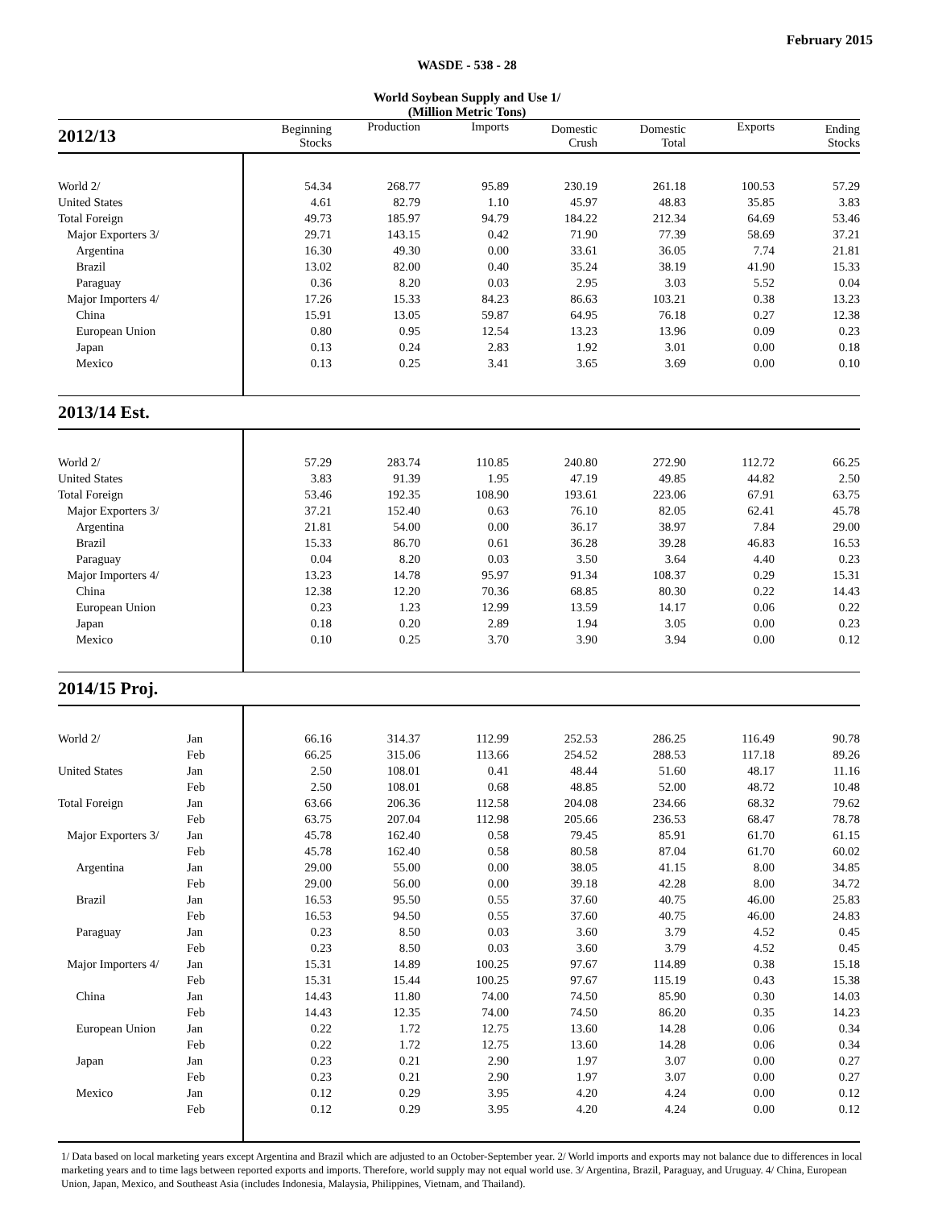February 2015
WASDE - 538 - 28
World Soybean Supply and Use 1/
(Million Metric Tons)
| 2012/13 | | Beginning Stocks | Production | Imports | Domestic Crush | Domestic Total | Exports | Ending Stocks |
| --- | --- | --- | --- | --- | --- | --- | --- | --- |
| World 2/ | | 54.34 | 268.77 | 95.89 | 230.19 | 261.18 | 100.53 | 57.29 |
| United States | | 4.61 | 82.79 | 1.10 | 45.97 | 48.83 | 35.85 | 3.83 |
| Total Foreign | | 49.73 | 185.97 | 94.79 | 184.22 | 212.34 | 64.69 | 53.46 |
| Major Exporters 3/ | | 29.71 | 143.15 | 0.42 | 71.90 | 77.39 | 58.69 | 37.21 |
| Argentina | | 16.30 | 49.30 | 0.00 | 33.61 | 36.05 | 7.74 | 21.81 |
| Brazil | | 13.02 | 82.00 | 0.40 | 35.24 | 38.19 | 41.90 | 15.33 |
| Paraguay | | 0.36 | 8.20 | 0.03 | 2.95 | 3.03 | 5.52 | 0.04 |
| Major Importers 4/ | | 17.26 | 15.33 | 84.23 | 86.63 | 103.21 | 0.38 | 13.23 |
| China | | 15.91 | 13.05 | 59.87 | 64.95 | 76.18 | 0.27 | 12.38 |
| European Union | | 0.80 | 0.95 | 12.54 | 13.23 | 13.96 | 0.09 | 0.23 |
| Japan | | 0.13 | 0.24 | 2.83 | 1.92 | 3.01 | 0.00 | 0.18 |
| Mexico | | 0.13 | 0.25 | 3.41 | 3.65 | 3.69 | 0.00 | 0.10 |
| 2013/14 Est. | | | | | | | | |
| World 2/ | | 57.29 | 283.74 | 110.85 | 240.80 | 272.90 | 112.72 | 66.25 |
| United States | | 3.83 | 91.39 | 1.95 | 47.19 | 49.85 | 44.82 | 2.50 |
| Total Foreign | | 53.46 | 192.35 | 108.90 | 193.61 | 223.06 | 67.91 | 63.75 |
| Major Exporters 3/ | | 37.21 | 152.40 | 0.63 | 76.10 | 82.05 | 62.41 | 45.78 |
| Argentina | | 21.81 | 54.00 | 0.00 | 36.17 | 38.97 | 7.84 | 29.00 |
| Brazil | | 15.33 | 86.70 | 0.61 | 36.28 | 39.28 | 46.83 | 16.53 |
| Paraguay | | 0.04 | 8.20 | 0.03 | 3.50 | 3.64 | 4.40 | 0.23 |
| Major Importers 4/ | | 13.23 | 14.78 | 95.97 | 91.34 | 108.37 | 0.29 | 15.31 |
| China | | 12.38 | 12.20 | 70.36 | 68.85 | 80.30 | 0.22 | 14.43 |
| European Union | | 0.23 | 1.23 | 12.99 | 13.59 | 14.17 | 0.06 | 0.22 |
| Japan | | 0.18 | 0.20 | 2.89 | 1.94 | 3.05 | 0.00 | 0.23 |
| Mexico | | 0.10 | 0.25 | 3.70 | 3.90 | 3.94 | 0.00 | 0.12 |
| 2014/15 Proj. | | | | | | | | |
| World 2/ | Jan | 66.16 | 314.37 | 112.99 | 252.53 | 286.25 | 116.49 | 90.78 |
| | Feb | 66.25 | 315.06 | 113.66 | 254.52 | 288.53 | 117.18 | 89.26 |
| United States | Jan | 2.50 | 108.01 | 0.41 | 48.44 | 51.60 | 48.17 | 11.16 |
| | Feb | 2.50 | 108.01 | 0.68 | 48.85 | 52.00 | 48.72 | 10.48 |
| Total Foreign | Jan | 63.66 | 206.36 | 112.58 | 204.08 | 234.66 | 68.32 | 79.62 |
| | Feb | 63.75 | 207.04 | 112.98 | 205.66 | 236.53 | 68.47 | 78.78 |
| Major Exporters 3/ | Jan | 45.78 | 162.40 | 0.58 | 79.45 | 85.91 | 61.70 | 61.15 |
| | Feb | 45.78 | 162.40 | 0.58 | 80.58 | 87.04 | 61.70 | 60.02 |
| Argentina | Jan | 29.00 | 55.00 | 0.00 | 38.05 | 41.15 | 8.00 | 34.85 |
| | Feb | 29.00 | 56.00 | 0.00 | 39.18 | 42.28 | 8.00 | 34.72 |
| Brazil | Jan | 16.53 | 95.50 | 0.55 | 37.60 | 40.75 | 46.00 | 25.83 |
| | Feb | 16.53 | 94.50 | 0.55 | 37.60 | 40.75 | 46.00 | 24.83 |
| Paraguay | Jan | 0.23 | 8.50 | 0.03 | 3.60 | 3.79 | 4.52 | 0.45 |
| | Feb | 0.23 | 8.50 | 0.03 | 3.60 | 3.79 | 4.52 | 0.45 |
| Major Importers 4/ | Jan | 15.31 | 14.89 | 100.25 | 97.67 | 114.89 | 0.38 | 15.18 |
| | Feb | 15.31 | 15.44 | 100.25 | 97.67 | 115.19 | 0.43 | 15.38 |
| China | Jan | 14.43 | 11.80 | 74.00 | 74.50 | 85.90 | 0.30 | 14.03 |
| | Feb | 14.43 | 12.35 | 74.00 | 74.50 | 86.20 | 0.35 | 14.23 |
| European Union | Jan | 0.22 | 1.72 | 12.75 | 13.60 | 14.28 | 0.06 | 0.34 |
| | Feb | 0.22 | 1.72 | 12.75 | 13.60 | 14.28 | 0.06 | 0.34 |
| Japan | Jan | 0.23 | 0.21 | 2.90 | 1.97 | 3.07 | 0.00 | 0.27 |
| | Feb | 0.23 | 0.21 | 2.90 | 1.97 | 3.07 | 0.00 | 0.27 |
| Mexico | Jan | 0.12 | 0.29 | 3.95 | 4.20 | 4.24 | 0.00 | 0.12 |
| | Feb | 0.12 | 0.29 | 3.95 | 4.20 | 4.24 | 0.00 | 0.12 |
1/ Data based on local marketing years except Argentina and Brazil which are adjusted to an October-September year. 2/ World imports and exports may not balance due to differences in local marketing years and to time lags between reported exports and imports. Therefore, world supply may not equal world use. 3/ Argentina, Brazil, Paraguay, and Uruguay. 4/ China, European Union, Japan, Mexico, and Southeast Asia (includes Indonesia, Malaysia, Philippines, Vietnam, and Thailand).